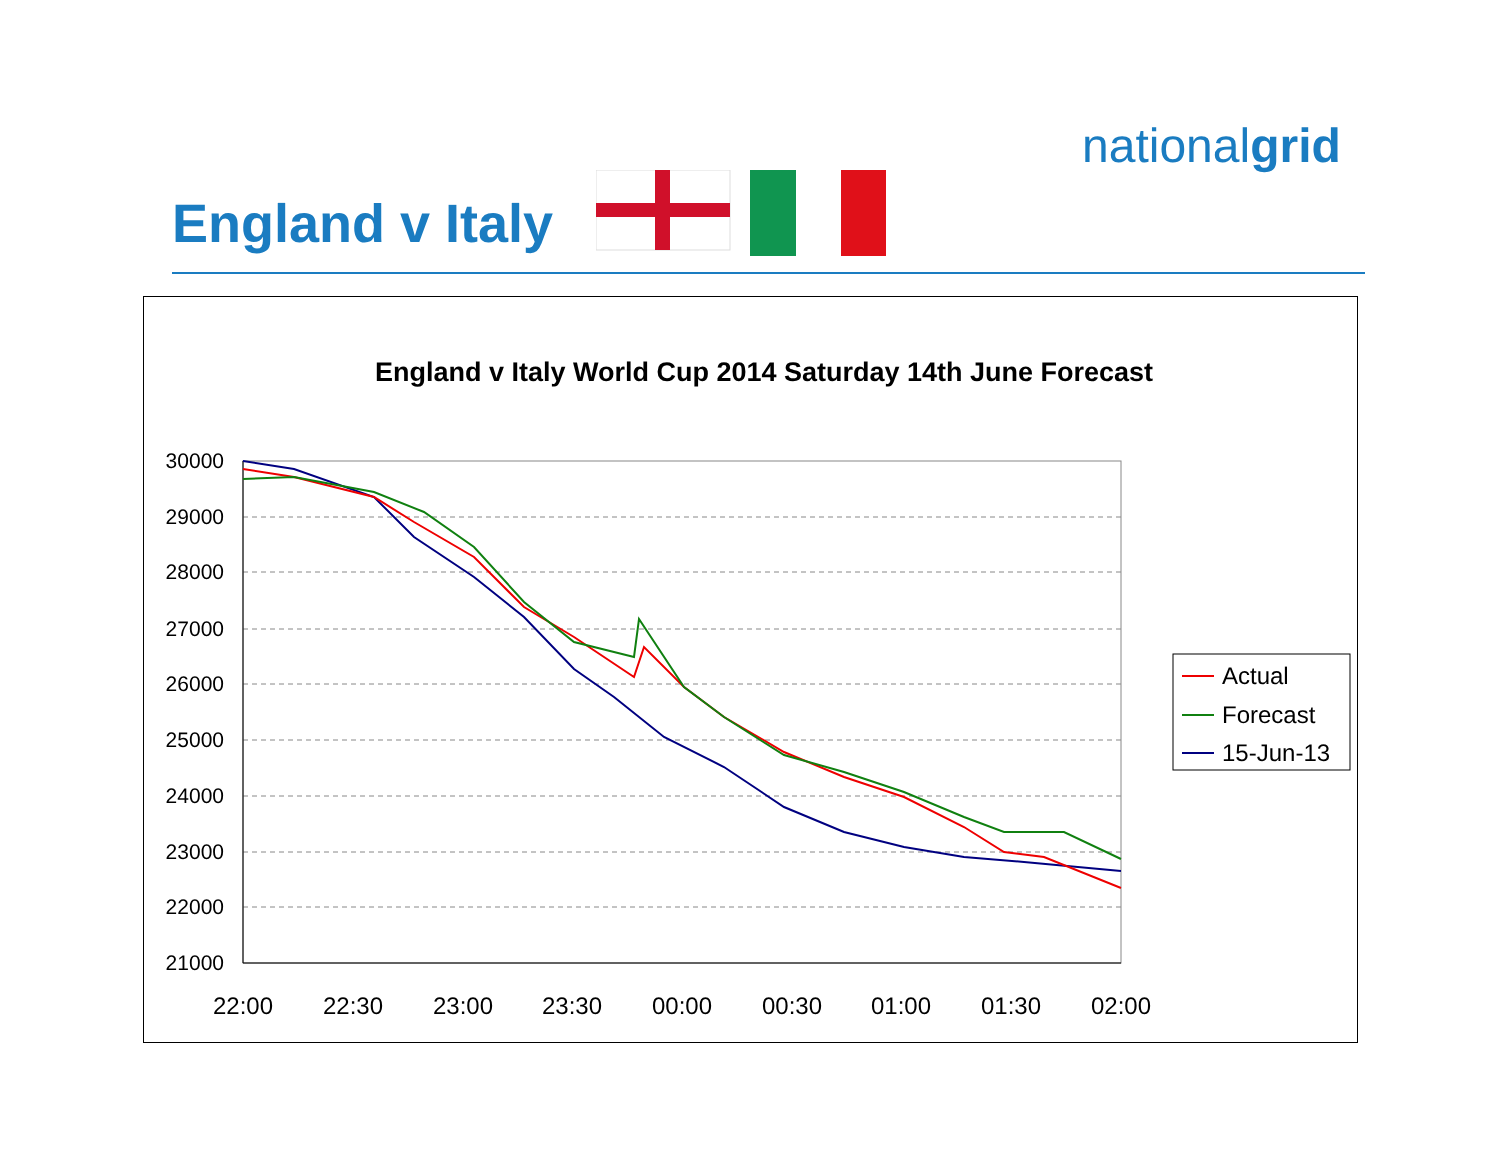nationalgrid
England v Italy
England v Italy World Cup 2014 Saturday 14th June Forecast
30000
29000
28000
27000
26000
25000
24000
23000
22000
21000
22:00
22:30
23:00
23:30
00:00
00:30
01:00
01:30
02:00
Actual
Forecast
15-Jun-13